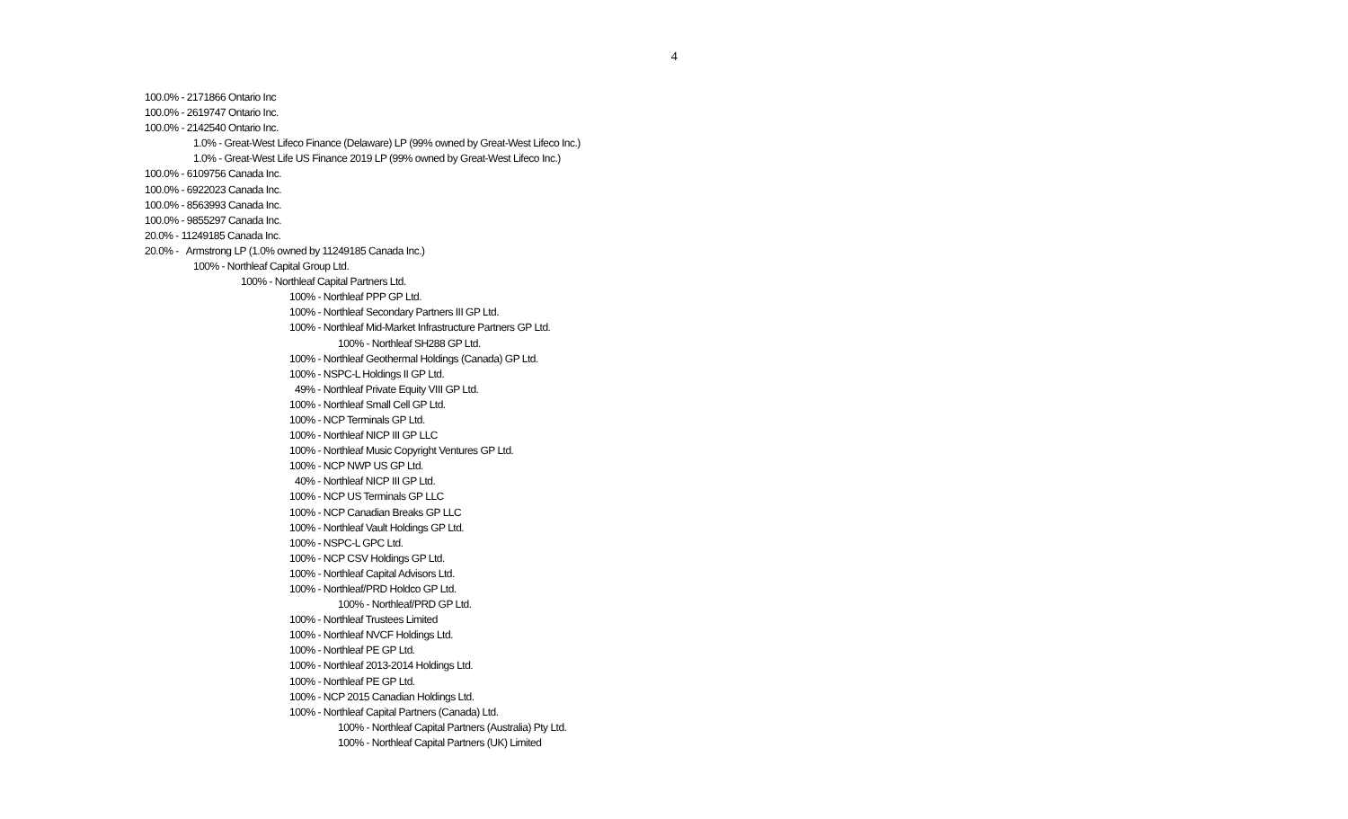4
100.0% - 2171866 Ontario Inc
100.0% - 2619747 Ontario Inc.
100.0% - 2142540 Ontario Inc.
1.0% - Great-West Lifeco Finance (Delaware) LP (99% owned by Great-West Lifeco Inc.)
1.0% - Great-West Life US Finance 2019 LP (99% owned by Great-West Lifeco Inc.)
100.0% - 6109756 Canada Inc.
100.0% - 6922023 Canada Inc.
100.0% - 8563993 Canada Inc.
100.0% - 9855297 Canada Inc.
20.0% - 11249185 Canada Inc.
20.0% - Armstrong LP (1.0% owned by 11249185 Canada Inc.)
100% - Northleaf Capital Group Ltd.
100% - Northleaf Capital Partners Ltd.
100% - Northleaf PPP GP Ltd.
100% - Northleaf Secondary Partners III GP Ltd.
100% - Northleaf Mid-Market Infrastructure Partners GP Ltd.
100% - Northleaf SH288 GP Ltd.
100% - Northleaf Geothermal Holdings (Canada) GP Ltd.
100% - NSPC-L Holdings II GP Ltd.
49% - Northleaf Private Equity VIII GP Ltd.
100% - Northleaf Small Cell GP Ltd.
100% - NCP Terminals GP Ltd.
100% - Northleaf NICP III GP LLC
100% - Northleaf Music Copyright Ventures GP Ltd.
100% - NCP NWP US GP Ltd.
40% - Northleaf NICP III GP Ltd.
100% - NCP US Terminals GP LLC
100% - NCP Canadian Breaks GP LLC
100% - Northleaf Vault Holdings GP Ltd.
100% - NSPC-L GPC Ltd.
100% - NCP CSV Holdings GP Ltd.
100% - Northleaf Capital Advisors Ltd.
100% - Northleaf/PRD Holdco GP Ltd.
100% - Northleaf/PRD GP Ltd.
100% - Northleaf Trustees Limited
100% - Northleaf NVCF Holdings Ltd.
100% - Northleaf PE GP Ltd.
100% - Northleaf 2013-2014 Holdings Ltd.
100% - Northleaf PE GP Ltd.
100% - NCP 2015 Canadian Holdings Ltd.
100% - Northleaf Capital Partners (Canada) Ltd.
100% - Northleaf Capital Partners (Australia) Pty Ltd.
100% - Northleaf Capital Partners (UK) Limited